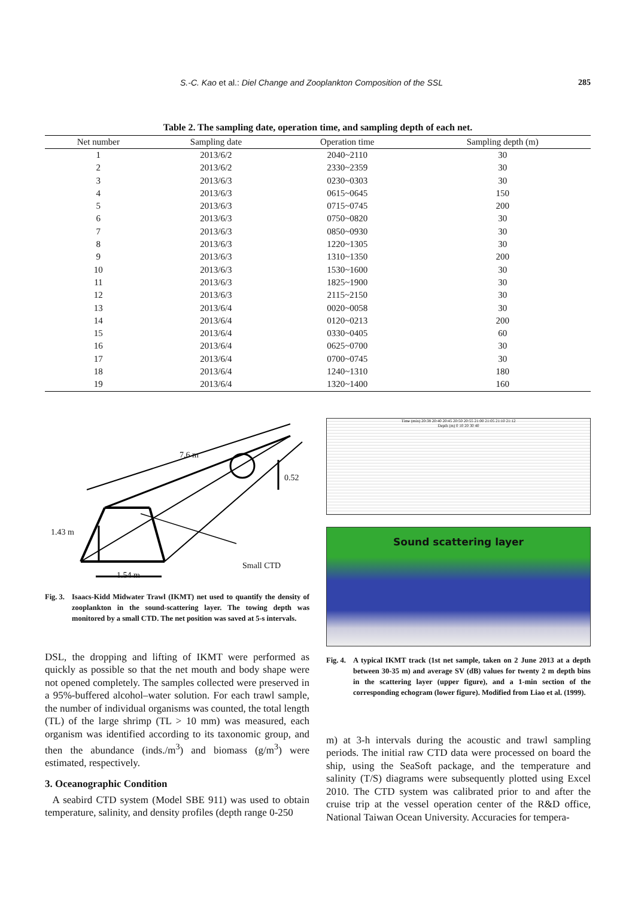S.-C. Kao et al.: Diel Change and Zooplankton Composition of the SSL 285
Table 2. The sampling date, operation time, and sampling depth of each net.
| Net number | Sampling date | Operation time | Sampling depth (m) |
| --- | --- | --- | --- |
| 1 | 2013/6/2 | 2040~2110 | 30 |
| 2 | 2013/6/2 | 2330~2359 | 30 |
| 3 | 2013/6/3 | 0230~0303 | 30 |
| 4 | 2013/6/3 | 0615~0645 | 150 |
| 5 | 2013/6/3 | 0715~0745 | 200 |
| 6 | 2013/6/3 | 0750~0820 | 30 |
| 7 | 2013/6/3 | 0850~0930 | 30 |
| 8 | 2013/6/3 | 1220~1305 | 30 |
| 9 | 2013/6/3 | 1310~1350 | 200 |
| 10 | 2013/6/3 | 1530~1600 | 30 |
| 11 | 2013/6/3 | 1825~1900 | 30 |
| 12 | 2013/6/3 | 2115~2150 | 30 |
| 13 | 2013/6/4 | 0020~0058 | 30 |
| 14 | 2013/6/4 | 0120~0213 | 200 |
| 15 | 2013/6/4 | 0330~0405 | 60 |
| 16 | 2013/6/4 | 0625~0700 | 30 |
| 17 | 2013/6/4 | 0700~0745 | 30 |
| 18 | 2013/6/4 | 1240~1310 | 180 |
| 19 | 2013/6/4 | 1320~1400 | 160 |
7.6 m
0.52
1.43 m
Small CTD
1.54 m
Fig. 3. Isaacs-Kidd Midwater Trawl (IKMT) net used to quantify the density of zooplankton in the sound-scattering layer. The towing depth was monitored by a small CTD. The net position was saved at 5-s intervals.
DSL, the dropping and lifting of IKMT were performed as quickly as possible so that the net mouth and body shape were not opened completely. The samples collected were preserved in a 95%-buffered alcohol–water solution. For each trawl sample, the number of individual organisms was counted, the total length (TL) of the large shrimp (TL > 10 mm) was measured, each organism was identified according to its taxonomic group, and then the abundance (inds./m<sup>3</sup>) and biomass (g/m<sup>3</sup>) were estimated, respectively.
3. Oceanographic Condition
A seabird CTD system (Model SBE 911) was used to obtain temperature, salinity, and density profiles (depth range 0-250
Time (min) 20:38 20:40 20:45 20:50 20:55 21:00 21:05 21:10 21:12
Depth (m) 0 10 20 30 40
Sound scattering layer
Fig. 4. A typical IKMT track (1st net sample, taken on 2 June 2013 at a depth between 30-35 m) and average SV (dB) values for twenty 2 m depth bins in the scattering layer (upper figure), and a 1-min section of the corresponding echogram (lower figure). Modified from Liao et al. (1999).
m) at 3-h intervals during the acoustic and trawl sampling periods. The initial raw CTD data were processed on board the ship, using the SeaSoft package, and the temperature and salinity (T/S) diagrams were subsequently plotted using Excel 2010. The CTD system was calibrated prior to and after the cruise trip at the vessel operation center of the R&D office, National Taiwan Ocean University. Accuracies for tempera-